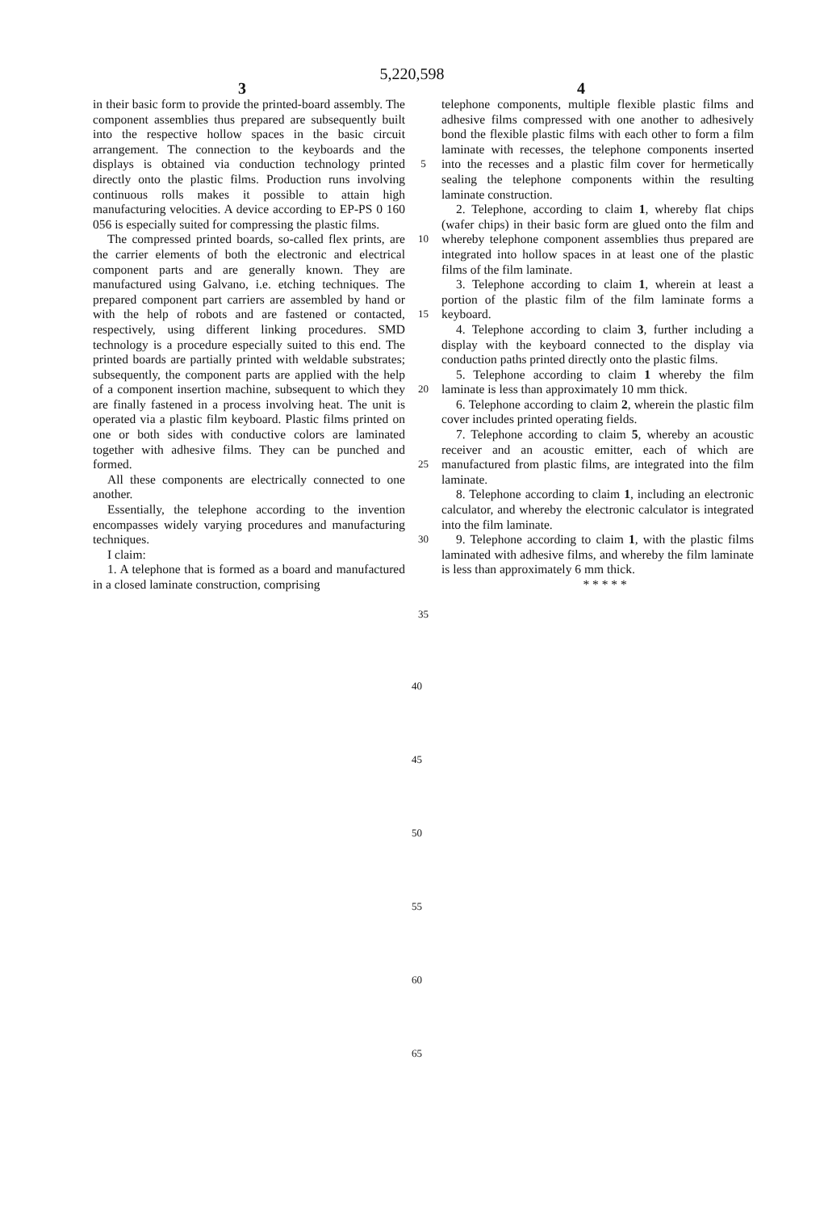5,220,598
3 4
in their basic form to provide the printed-board assembly. The component assemblies thus prepared are subsequently built into the respective hollow spaces in the basic circuit arrangement. The connection to the keyboards and the displays is obtained via conduction technology printed directly onto the plastic films. Production runs involving continuous rolls makes it possible to attain high manufacturing velocities. A device according to EP-PS 0 160 056 is especially suited for compressing the plastic films.
The compressed printed boards, so-called flex prints, are the carrier elements of both the electronic and electrical component parts and are generally known. They are manufactured using Galvano, i.e. etching techniques. The prepared component part carriers are assembled by hand or with the help of robots and are fastened or contacted, respectively, using different linking procedures. SMD technology is a procedure especially suited to this end. The printed boards are partially printed with weldable substrates; subsequently, the component parts are applied with the help of a component insertion machine, subsequent to which they are finally fastened in a process involving heat. The unit is operated via a plastic film keyboard. Plastic films printed on one or both sides with conductive colors are laminated together with adhesive films. They can be punched and formed.
All these components are electrically connected to one another.
Essentially, the telephone according to the invention encompasses widely varying procedures and manufacturing techniques.
I claim:
1. A telephone that is formed as a board and manufactured in a closed laminate construction, comprising
5
10
15
20
25
30
35
telephone components, multiple flexible plastic films and adhesive films compressed with one another to adhesively bond the flexible plastic films with each other to form a film laminate with recesses, the telephone components inserted into the recesses and a plastic film cover for hermetically sealing the telephone components within the resulting laminate construction.
2. Telephone, according to claim 1, whereby flat chips (wafer chips) in their basic form are glued onto the film and whereby telephone component assemblies thus prepared are integrated into hollow spaces in at least one of the plastic films of the film laminate.
3. Telephone according to claim 1, wherein at least a portion of the plastic film of the film laminate forms a keyboard.
4. Telephone according to claim 3, further including a display with the keyboard connected to the display via conduction paths printed directly onto the plastic films.
5. Telephone according to claim 1 whereby the film laminate is less than approximately 10 mm thick.
6. Telephone according to claim 2, wherein the plastic film cover includes printed operating fields.
7. Telephone according to claim 5, whereby an acoustic receiver and an acoustic emitter, each of which are manufactured from plastic films, are integrated into the film laminate.
8. Telephone according to claim 1, including an electronic calculator, and whereby the electronic calculator is integrated into the film laminate.
9. Telephone according to claim 1, with the plastic films laminated with adhesive films, and whereby the film laminate is less than approximately 6 mm thick.
* * * * *
40
45
50
55
60
65